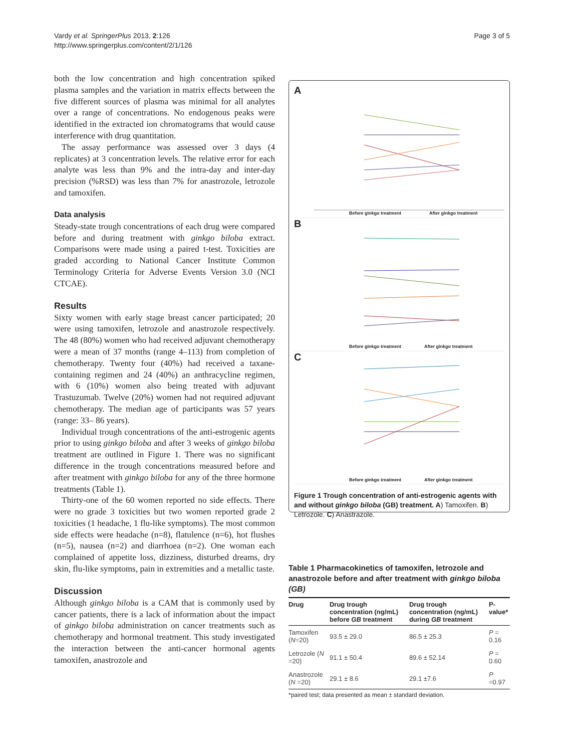Vardy et al. SpringerPlus 2013, 2:126
http://www.springerplus.com/content/2/1/126
Page 3 of 5
both the low concentration and high concentration spiked plasma samples and the variation in matrix effects between the five different sources of plasma was minimal for all analytes over a range of concentrations. No endogenous peaks were identified in the extracted ion chromatograms that would cause interference with drug quantitation.
The assay performance was assessed over 3 days (4 replicates) at 3 concentration levels. The relative error for each analyte was less than 9% and the intra-day and inter-day precision (%RSD) was less than 7% for anastrozole, letrozole and tamoxifen.
Data analysis
Steady-state trough concentrations of each drug were compared before and during treatment with ginkgo biloba extract. Comparisons were made using a paired t-test. Toxicities are graded according to National Cancer Institute Common Terminology Criteria for Adverse Events Version 3.0 (NCI CTCAE).
Results
Sixty women with early stage breast cancer participated; 20 were using tamoxifen, letrozole and anastrozole respectively. The 48 (80%) women who had received adjuvant chemotherapy were a mean of 37 months (range 4–113) from completion of chemotherapy. Twenty four (40%) had received a taxane-containing regimen and 24 (40%) an anthracycline regimen, with 6 (10%) women also being treated with adjuvant Trastuzumab. Twelve (20%) women had not required adjuvant chemotherapy. The median age of participants was 57 years (range: 33– 86 years).
Individual trough concentrations of the anti-estrogenic agents prior to using ginkgo biloba and after 3 weeks of ginkgo biloba treatment are outlined in Figure 1. There was no significant difference in the trough concentrations measured before and after treatment with ginkgo biloba for any of the three hormone treatments (Table 1).
Thirty-one of the 60 women reported no side effects. There were no grade 3 toxicities but two women reported grade 2 toxicities (1 headache, 1 flu-like symptoms). The most common side effects were headache (n=8), flatulence (n=6), hot flushes (n=5), nausea (n=2) and diarrhoea (n=2). One woman each complained of appetite loss, dizziness, disturbed dreams, dry skin, flu-like symptoms, pain in extremities and a metallic taste.
Discussion
Although ginkgo biloba is a CAM that is commonly used by cancer patients, there is a lack of information about the impact of ginkgo biloba administration on cancer treatments such as chemotherapy and hormonal treatment. This study investigated the interaction between the anti-cancer hormonal agents tamoxifen, anastrozole and
A
Before ginkgo treatment After ginkgo treatment
B
Before ginkgo treatment After ginkgo treatment
C
Before ginkgo treatment After ginkgo treatment
Figure 1 Trough concentration of anti-estrogenic agents with and without ginkgo biloba (GB) treatment. A) Tamoxifen. B) Letrozole. C) Anastrazole.
Table 1 Pharmacokinetics of tamoxifen, letrozole and anastrozole before and after treatment with ginkgo biloba (GB)
| Drug | Drug trough concentration (ng/mL) before GB treatment | Drug trough concentration (ng/mL) during GB treatment | P-value* |
| --- | --- | --- | --- |
| Tamoxifen ( N =20) | 93.5 ± 29.0 | 86.5 ± 25.3 | P = 0.16 |
| Letrozole ( N =20) | 91.1 ± 50.4 | 89.6 ± 52.14 | P = 0.60 |
| Anastrozole ( N =20) | 29.1 ± 8.6 | 29.1 ±7.6 | P =0.97 |
*paired test; data presented as mean ± standard deviation.